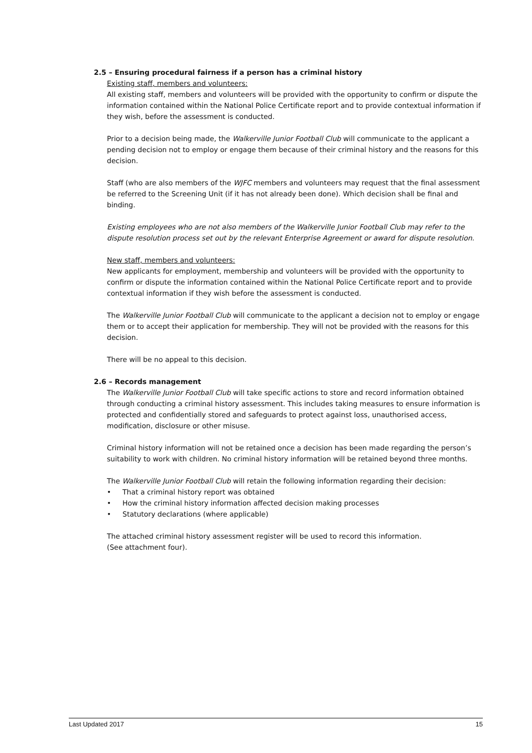2.5 – Ensuring procedural fairness if a person has a criminal history
Existing staff, members and volunteers:
All existing staff, members and volunteers will be provided with the opportunity to confirm or dispute the information contained within the National Police Certificate report and to provide contextual information if they wish, before the assessment is conducted.
Prior to a decision being made, the Walkerville Junior Football Club will communicate to the applicant a pending decision not to employ or engage them because of their criminal history and the reasons for this decision.
Staff (who are also members of the WJFC members and volunteers may request that the final assessment be referred to the Screening Unit (if it has not already been done). Which decision shall be final and binding.
Existing employees who are not also members of the Walkerville Junior Football Club may refer to the dispute resolution process set out by the relevant Enterprise Agreement or award for dispute resolution.
New staff, members and volunteers:
New applicants for employment, membership and volunteers will be provided with the opportunity to confirm or dispute the information contained within the National Police Certificate report and to provide contextual information if they wish before the assessment is conducted.
The Walkerville Junior Football Club will communicate to the applicant a decision not to employ or engage them or to accept their application for membership. They will not be provided with the reasons for this decision.
There will be no appeal to this decision.
2.6 – Records management
The Walkerville Junior Football Club will take specific actions to store and record information obtained through conducting a criminal history assessment. This includes taking measures to ensure information is protected and confidentially stored and safeguards to protect against loss, unauthorised access, modification, disclosure or other misuse.
Criminal history information will not be retained once a decision has been made regarding the person’s suitability to work with children. No criminal history information will be retained beyond three months.
The Walkerville Junior Football Club will retain the following information regarding their decision:
• That a criminal history report was obtained
• How the criminal history information affected decision making processes
• Statutory declarations (where applicable)
The attached criminal history assessment register will be used to record this information.
(See attachment four).
Last Updated 2017 15